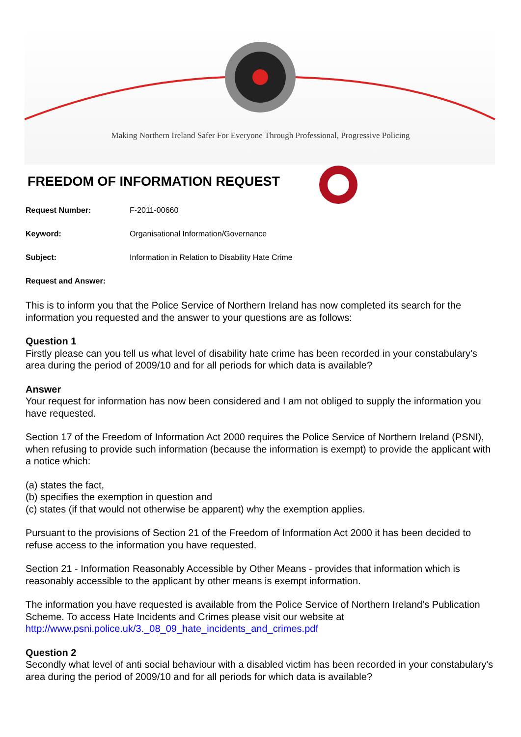Making Northern Ireland Safer For Everyone Through Professional, Progressive Policing
FREEDOM OF INFORMATION REQUEST
Request Number: F-2011-00660
Keyword: Organisational Information/Governance
Subject: Information in Relation to Disability Hate Crime
Request and Answer:
This is to inform you that the Police Service of Northern Ireland has now completed its search for the information you requested and the answer to your questions are as follows:
Question 1
Firstly please can you tell us what level of disability hate crime has been recorded in your constabulary's area during the period of 2009/10 and for all periods for which data is available?
Answer
Your request for information has now been considered and I am not obliged to supply the information you have requested.
Section 17 of the Freedom of Information Act 2000 requires the Police Service of Northern Ireland (PSNI), when refusing to provide such information (because the information is exempt) to provide the applicant with a notice which:
(a) states the fact,
(b) specifies the exemption in question and
(c) states (if that would not otherwise be apparent) why the exemption applies.
Pursuant to the provisions of Section 21 of the Freedom of Information Act 2000 it has been decided to refuse access to the information you have requested.
Section 21 - Information Reasonably Accessible by Other Means - provides that information which is reasonably accessible to the applicant by other means is exempt information.
The information you have requested is available from the Police Service of Northern Ireland’s Publication Scheme. To access Hate Incidents and Crimes please visit our website at http://www.psni.police.uk/3._08_09_hate_incidents_and_crimes.pdf
Question 2
Secondly what level of anti social behaviour with a disabled victim has been recorded in your constabulary's area during the period of 2009/10 and for all periods for which data is available?